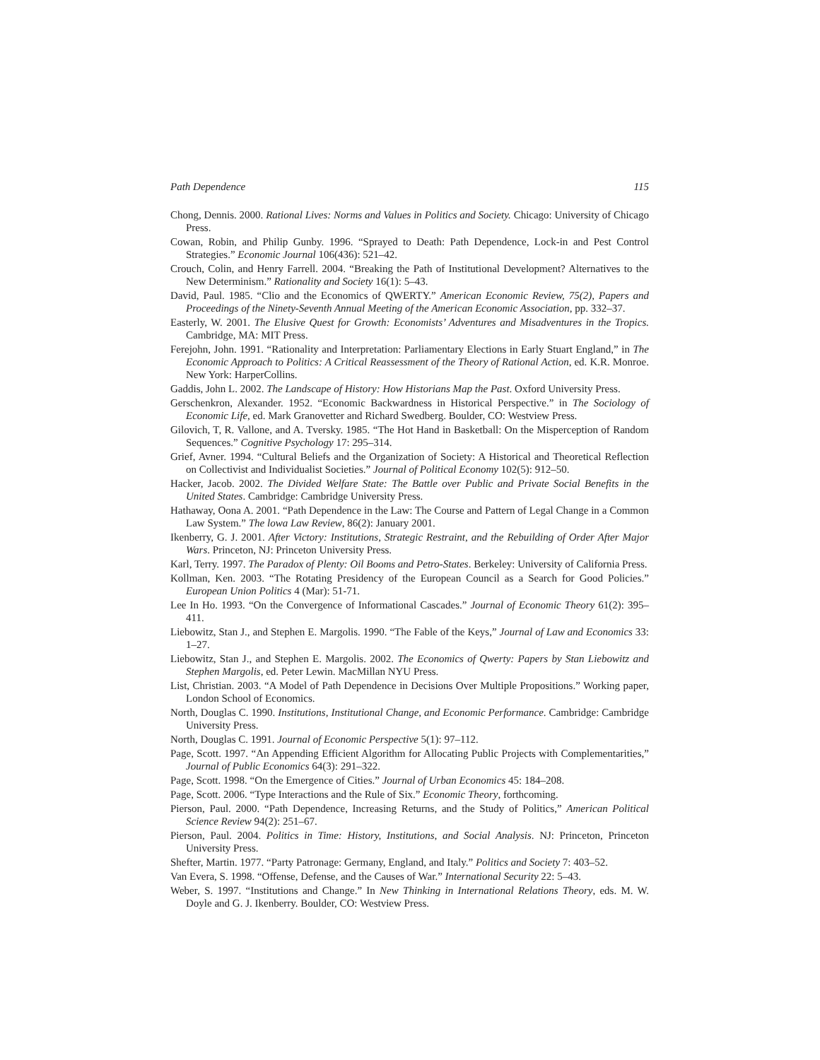Path Dependence 115
Chong, Dennis. 2000. Rational Lives: Norms and Values in Politics and Society. Chicago: University of Chicago Press.
Cowan, Robin, and Philip Gunby. 1996. “Sprayed to Death: Path Dependence, Lock-in and Pest Control Strategies.” Economic Journal 106(436): 521–42.
Crouch, Colin, and Henry Farrell. 2004. “Breaking the Path of Institutional Development? Alternatives to the New Determinism.” Rationality and Society 16(1): 5–43.
David, Paul. 1985. “Clio and the Economics of QWERTY.” American Economic Review, 75(2), Papers and Proceedings of the Ninety-Seventh Annual Meeting of the American Economic Association, pp. 332–37.
Easterly, W. 2001. The Elusive Quest for Growth: Economists’ Adventures and Misadventures in the Tropics. Cambridge, MA: MIT Press.
Ferejohn, John. 1991. “Rationality and Interpretation: Parliamentary Elections in Early Stuart England,” in The Economic Approach to Politics: A Critical Reassessment of the Theory of Rational Action, ed. K.R. Monroe. New York: HarperCollins.
Gaddis, John L. 2002. The Landscape of History: How Historians Map the Past. Oxford University Press.
Gerschenkron, Alexander. 1952. “Economic Backwardness in Historical Perspective.” in The Sociology of Economic Life, ed. Mark Granovetter and Richard Swedberg. Boulder, CO: Westview Press.
Gilovich, T, R. Vallone, and A. Tversky. 1985. “The Hot Hand in Basketball: On the Misperception of Random Sequences.” Cognitive Psychology 17: 295–314.
Grief, Avner. 1994. “Cultural Beliefs and the Organization of Society: A Historical and Theoretical Reflection on Collectivist and Individualist Societies.” Journal of Political Economy 102(5): 912–50.
Hacker, Jacob. 2002. The Divided Welfare State: The Battle over Public and Private Social Benefits in the United States. Cambridge: Cambridge University Press.
Hathaway, Oona A. 2001. “Path Dependence in the Law: The Course and Pattern of Legal Change in a Common Law System.” The lowa Law Review, 86(2): January 2001.
Ikenberry, G. J. 2001. After Victory: Institutions, Strategic Restraint, and the Rebuilding of Order After Major Wars. Princeton, NJ: Princeton University Press.
Karl, Terry. 1997. The Paradox of Plenty: Oil Booms and Petro-States. Berkeley: University of California Press.
Kollman, Ken. 2003. “The Rotating Presidency of the European Council as a Search for Good Policies.” European Union Politics 4 (Mar): 51-71.
Lee In Ho. 1993. “On the Convergence of Informational Cascades.” Journal of Economic Theory 61(2): 395–411.
Liebowitz, Stan J., and Stephen E. Margolis. 1990. “The Fable of the Keys,” Journal of Law and Economics 33: 1–27.
Liebowitz, Stan J., and Stephen E. Margolis. 2002. The Economics of Qwerty: Papers by Stan Liebowitz and Stephen Margolis, ed. Peter Lewin. MacMillan NYU Press.
List, Christian. 2003. “A Model of Path Dependence in Decisions Over Multiple Propositions.” Working paper, London School of Economics.
North, Douglas C. 1990. Institutions, Institutional Change, and Economic Performance. Cambridge: Cambridge University Press.
North, Douglas C. 1991. Journal of Economic Perspective 5(1): 97–112.
Page, Scott. 1997. “An Appending Efficient Algorithm for Allocating Public Projects with Complementarities,” Journal of Public Economics 64(3): 291–322.
Page, Scott. 1998. “On the Emergence of Cities.” Journal of Urban Economics 45: 184–208.
Page, Scott. 2006. “Type Interactions and the Rule of Six.” Economic Theory, forthcoming.
Pierson, Paul. 2000. “Path Dependence, Increasing Returns, and the Study of Politics,” American Political Science Review 94(2): 251–67.
Pierson, Paul. 2004. Politics in Time: History, Institutions, and Social Analysis. NJ: Princeton, Princeton University Press.
Shefter, Martin. 1977. “Party Patronage: Germany, England, and Italy.” Politics and Society 7: 403–52.
Van Evera, S. 1998. “Offense, Defense, and the Causes of War.” International Security 22: 5–43.
Weber, S. 1997. “Institutions and Change.” In New Thinking in International Relations Theory, eds. M. W. Doyle and G. J. Ikenberry. Boulder, CO: Westview Press.